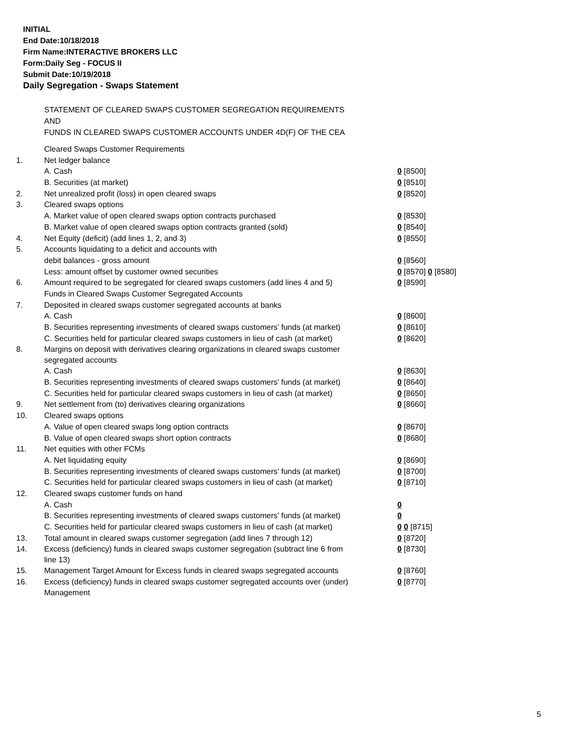INITIAL
End Date:10/18/2018
Firm Name:INTERACTIVE BROKERS LLC
Form:Daily Seg - FOCUS II
Submit Date:10/19/2018
Daily Segregation - Swaps Statement
STATEMENT OF CLEARED SWAPS CUSTOMER SEGREGATION REQUIREMENTS
AND
FUNDS IN CLEARED SWAPS CUSTOMER ACCOUNTS UNDER 4D(F) OF THE CEA
| | Cleared Swaps Customer Requirements | |
| 1. | Net ledger balance | |
| | A. Cash | 0 [8500] |
| | B. Securities (at market) | 0 [8510] |
| 2. | Net unrealized profit (loss) in open cleared swaps | 0 [8520] |
| 3. | Cleared swaps options | |
| | A. Market value of open cleared swaps option contracts purchased | 0 [8530] |
| | B. Market value of open cleared swaps option contracts granted (sold) | 0 [8540] |
| 4. | Net Equity (deficit) (add lines 1, 2, and 3) | 0 [8550] |
| 5. | Accounts liquidating to a deficit and accounts with | |
| | debit balances - gross amount | 0 [8560] |
| | Less: amount offset by customer owned securities | 0 [8570] 0 [8580] |
| 6. | Amount required to be segregated for cleared swaps customers (add lines 4 and 5) | 0 [8590] |
| | Funds in Cleared Swaps Customer Segregated Accounts | |
| 7. | Deposited in cleared swaps customer segregated accounts at banks | |
| | A. Cash | 0 [8600] |
| | B. Securities representing investments of cleared swaps customers' funds (at market) | 0 [8610] |
| | C. Securities held for particular cleared swaps customers in lieu of cash (at market) | 0 [8620] |
| 8. | Margins on deposit with derivatives clearing organizations in cleared swaps customer segregated accounts | |
| | A. Cash | 0 [8630] |
| | B. Securities representing investments of cleared swaps customers' funds (at market) | 0 [8640] |
| | C. Securities held for particular cleared swaps customers in lieu of cash (at market) | 0 [8650] |
| 9. | Net settlement from (to) derivatives clearing organizations | 0 [8660] |
| 10. | Cleared swaps options | |
| | A. Value of open cleared swaps long option contracts | 0 [8670] |
| | B. Value of open cleared swaps short option contracts | 0 [8680] |
| 11. | Net equities with other FCMs | |
| | A. Net liquidating equity | 0 [8690] |
| | B. Securities representing investments of cleared swaps customers' funds (at market) | 0 [8700] |
| | C. Securities held for particular cleared swaps customers in lieu of cash (at market) | 0 [8710] |
| 12. | Cleared swaps customer funds on hand | |
| | A. Cash | 0 |
| | B. Securities representing investments of cleared swaps customers' funds (at market) | 0 |
| | C. Securities held for particular cleared swaps customers in lieu of cash (at market) | 0 0 [8715] |
| 13. | Total amount in cleared swaps customer segregation (add lines 7 through 12) | 0 [8720] |
| 14. | Excess (deficiency) funds in cleared swaps customer segregation (subtract line 6 from line 13) | 0 [8730] |
| 15. | Management Target Amount for Excess funds in cleared swaps segregated accounts | 0 [8760] |
| 16. | Excess (deficiency) funds in cleared swaps customer segregated accounts over (under) Management | 0 [8770] |
5